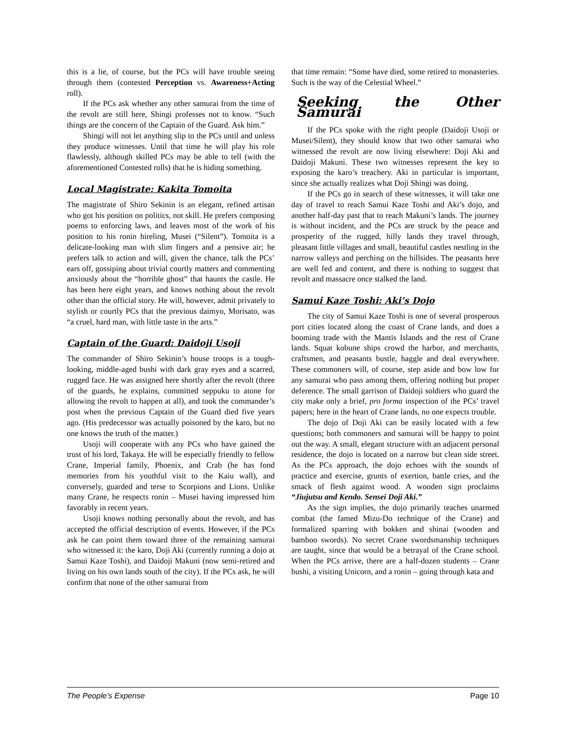this is a lie, of course, but the PCs will have trouble seeing through them (contested Perception vs. Awareness+Acting roll).
If the PCs ask whether any other samurai from the time of the revolt are still here, Shingi professes not to know. “Such things are the concern of the Captain of the Guard. Ask him.”
Shingi will not let anything slip to the PCs until and unless they produce witnesses. Until that time he will play his role flawlessly, although skilled PCs may be able to tell (with the aforementioned Contested rolls) that he is hiding something.
Local Magistrate: Kakita Tomoita
The magistrate of Shiro Sekinin is an elegant, refined artisan who got his position on politics, not skill. He prefers composing poems to enforcing laws, and leaves most of the work of his position to his ronin hireling, Musei (“Silent”). Tomoita is a delicate-looking man with slim fingers and a pensive air; he prefers talk to action and will, given the chance, talk the PCs’ ears off, gossiping about trivial courtly matters and commenting anxiously about the “horrible ghost” that haunts the castle. He has been here eight years, and knows nothing about the revolt other than the official story. He will, however, admit privately to stylish or courtly PCs that the previous daimyo, Morisato, was “a cruel, hard man, with little taste in the arts.”
Captain of the Guard: Daidoji Usoji
The commander of Shiro Sekinin’s house troops is a tough-looking, middle-aged bushi with dark gray eyes and a scarred, rugged face. He was assigned here shortly after the revolt (three of the guards, he explains, committed seppuku to atone for allowing the revolt to happen at all), and took the commander’s post when the previous Captain of the Guard died five years ago. (His predecessor was actually poisoned by the karo, but no one knows the truth of the matter.)
Usoji will cooperate with any PCs who have gained the trust of his lord, Takaya. He will be especially friendly to fellow Crane, Imperial family, Phoenix, and Crab (he has fond memories from his youthful visit to the Kaiu wall), and conversely, guarded and terse to Scorpions and Lions. Unlike many Crane, he respects ronin – Musei having impressed him favorably in recent years.
Usoji knows nothing personally about the revolt, and has accepted the official description of events. However, if the PCs ask he can point them toward three of the remaining samurai who witnessed it: the karo, Doji Aki (currently running a dojo at Samui Kaze Toshi), and Daidoji Makuni (now semi-retired and living on his own lands south of the city). If the PCs ask, he will confirm that none of the other samurai from
that time remain: “Some have died, some retired to monasteries. Such is the way of the Celestial Wheel.”
Seeking the Other Samurai
If the PCs spoke with the right people (Daidoji Usoji or Musei/Silent), they should know that two other samurai who witnessed the revolt are now living elsewhere: Doji Aki and Daidoji Makuni. These two witnesses represent the key to exposing the karo’s treachery. Aki in particular is important, since she actually realizes what Doji Shingi was doing.
If the PCs go in search of these witnesses, it will take one day of travel to reach Samui Kaze Toshi and Aki’s dojo, and another half-day past that to reach Makuni’s lands. The journey is without incident, and the PCs are struck by the peace and prosperity of the rugged, hilly lands they travel through, pleasant little villages and small, beautiful castles nestling in the narrow valleys and perching on the hillsides. The peasants here are well fed and content, and there is nothing to suggest that revolt and massacre once stalked the land.
Samui Kaze Toshi: Aki’s Dojo
The city of Samui Kaze Toshi is one of several prosperous port cities located along the coast of Crane lands, and does a booming trade with the Mantis Islands and the rest of Crane lands. Squat kobune ships crowd the harbor, and merchants, craftsmen, and peasants bustle, haggle and deal everywhere. These commoners will, of course, step aside and bow low for any samurai who pass among them, offering nothing but proper deference. The small garrison of Daidoji soldiers who guard the city make only a brief, pro forma inspection of the PCs’ travel papers; here in the heart of Crane lands, no one expects trouble.
The dojo of Doji Aki can be easily located with a few questions; both commoners and samurai will be happy to point out the way. A small, elegant structure with an adjacent personal residence, the dojo is located on a narrow but clean side street. As the PCs approach, the dojo echoes with the sounds of practice and exercise, grunts of exertion, battle cries, and the smack of flesh against wood. A wooden sign proclaims “Jiujutsu and Kendo. Sensei Doji Aki.”
As the sign implies, the dojo primarily teaches unarmed combat (the famed Mizu-Do technique of the Crane) and formalized sparring with bokken and shinai (wooden and bamboo swords). No secret Crane swordsmanship techniques are taught, since that would be a betrayal of the Crane school. When the PCs arrive, there are a half-dozen students – Crane bushi, a visiting Unicorn, and a ronin – going through kata and
The People’s Expense Page 10